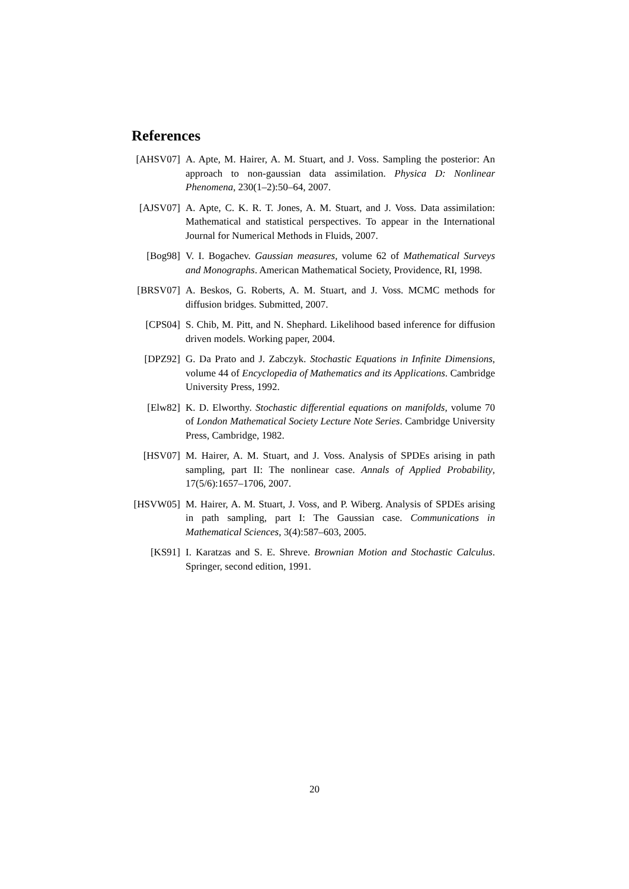References
[AHSV07] A. Apte, M. Hairer, A. M. Stuart, and J. Voss. Sampling the posterior: An approach to non-gaussian data assimilation. Physica D: Nonlinear Phenomena, 230(1–2):50–64, 2007.
[AJSV07] A. Apte, C. K. R. T. Jones, A. M. Stuart, and J. Voss. Data assimilation: Mathematical and statistical perspectives. To appear in the International Journal for Numerical Methods in Fluids, 2007.
[Bog98] V. I. Bogachev. Gaussian measures, volume 62 of Mathematical Surveys and Monographs. American Mathematical Society, Providence, RI, 1998.
[BRSV07] A. Beskos, G. Roberts, A. M. Stuart, and J. Voss. MCMC methods for diffusion bridges. Submitted, 2007.
[CPS04] S. Chib, M. Pitt, and N. Shephard. Likelihood based inference for diffusion driven models. Working paper, 2004.
[DPZ92] G. Da Prato and J. Zabczyk. Stochastic Equations in Infinite Dimensions, volume 44 of Encyclopedia of Mathematics and its Applications. Cambridge University Press, 1992.
[Elw82] K. D. Elworthy. Stochastic differential equations on manifolds, volume 70 of London Mathematical Society Lecture Note Series. Cambridge University Press, Cambridge, 1982.
[HSV07] M. Hairer, A. M. Stuart, and J. Voss. Analysis of SPDEs arising in path sampling, part II: The nonlinear case. Annals of Applied Probability, 17(5/6):1657–1706, 2007.
[HSVW05] M. Hairer, A. M. Stuart, J. Voss, and P. Wiberg. Analysis of SPDEs arising in path sampling, part I: The Gaussian case. Communications in Mathematical Sciences, 3(4):587–603, 2005.
[KS91] I. Karatzas and S. E. Shreve. Brownian Motion and Stochastic Calculus. Springer, second edition, 1991.
20